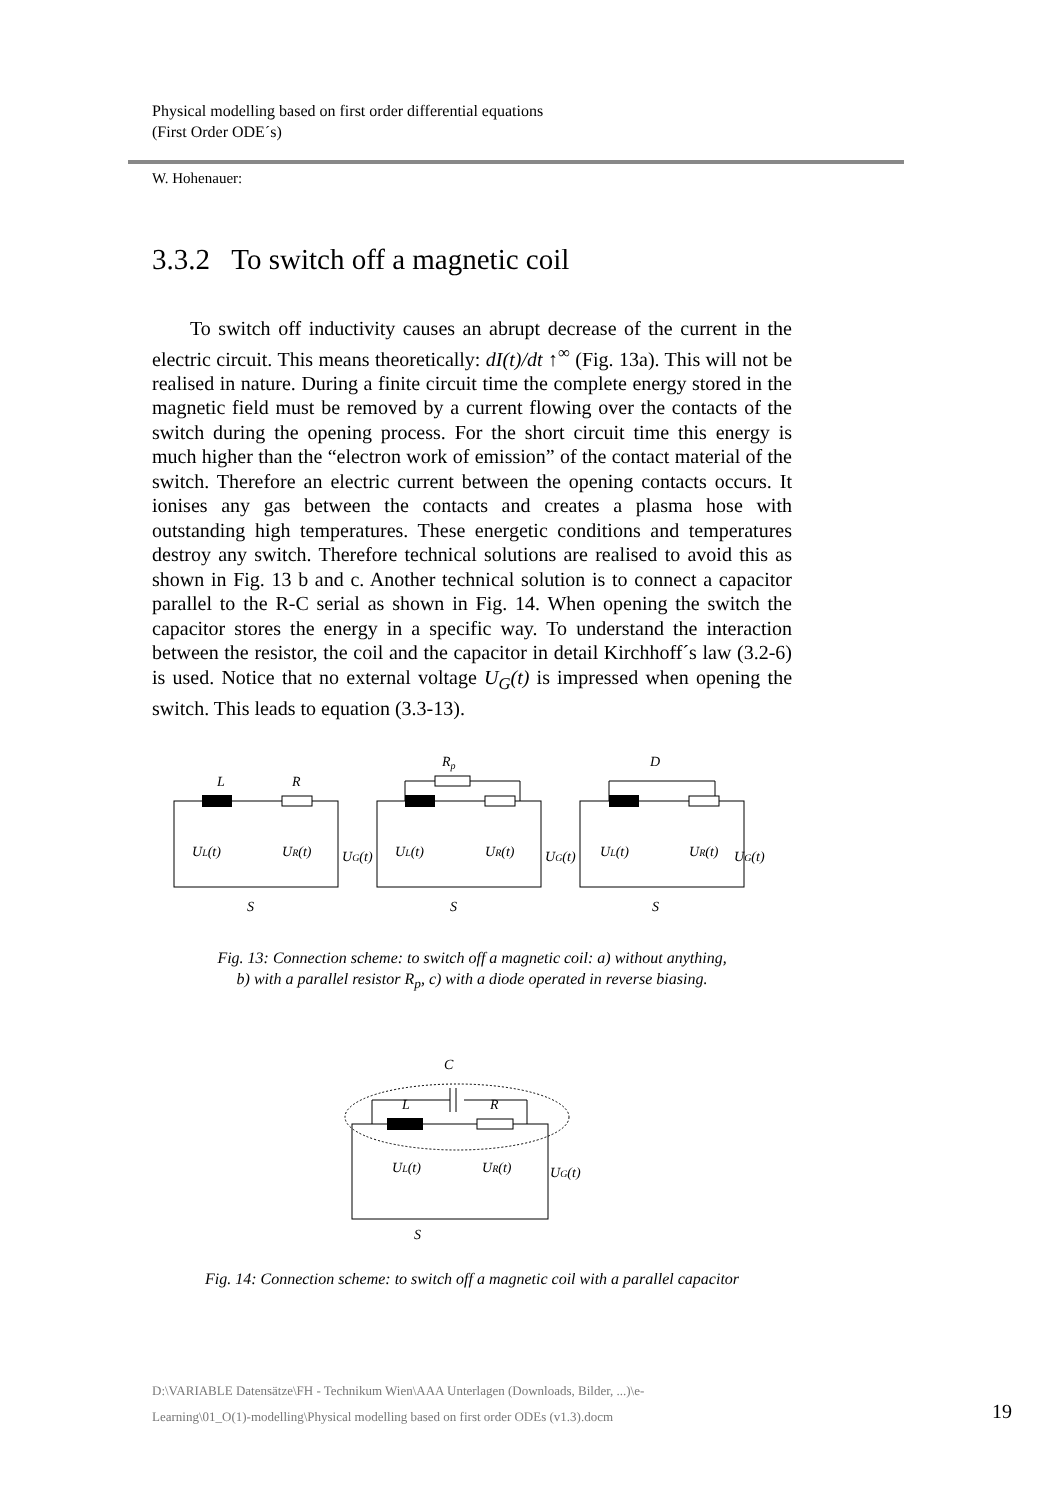Physical modelling based on first order differential equations
(First Order ODE´s)
W. Hohenauer:
3.3.2 To switch off a magnetic coil
To switch off inductivity causes an abrupt decrease of the current in the electric circuit. This means theoretically: dI(t)/dt ↑<sup>∞</sup> (Fig. 13a). This will not be realised in nature. During a finite circuit time the complete energy stored in the magnetic field must be removed by a current flowing over the contacts of the switch during the opening process. For the short circuit time this energy is much higher than the “electron work of emission” of the contact material of the switch. Therefore an electric current between the opening contacts occurs. It ionises any gas between the contacts and creates a plasma hose with outstanding high temperatures. These energetic conditions and temperatures destroy any switch. Therefore technical solutions are realised to avoid this as shown in Fig. 13 b and c. Another technical solution is to connect a capacitor parallel to the R-C serial as shown in Fig. 14. When opening the switch the capacitor stores the energy in a specific way. To understand the interaction between the resistor, the coil and the capacitor in detail Kirchhoff´s law (3.2-6) is used. Notice that no external voltage U<sub>G</sub>(t) is impressed when opening the switch. This leads to equation (3.3-13).
L
R
Rp
D
UL(t)
UR(t)
UG(t)
S
UL(t)
UR(t)
UG(t)
S
UL(t)
UR(t)
UG(t)
S
Fig. 13: Connection scheme: to switch off a magnetic coil: a) without anything,
b) with a parallel resistor R<sub>p</sub>, c) with a diode operated in reverse biasing.
C
L
R
UL(t)
UR(t)
UG(t)
S
Fig. 14: Connection scheme: to switch off a magnetic coil with a parallel capacitor
D:\VARIABLE Datensätze\FH - Technikum Wien\AAA Unterlagen (Downloads, Bilder, ...)\e-
Learning\01_O(1)-modelling\Physical modelling based on first order ODEs (v1.3).docm
19